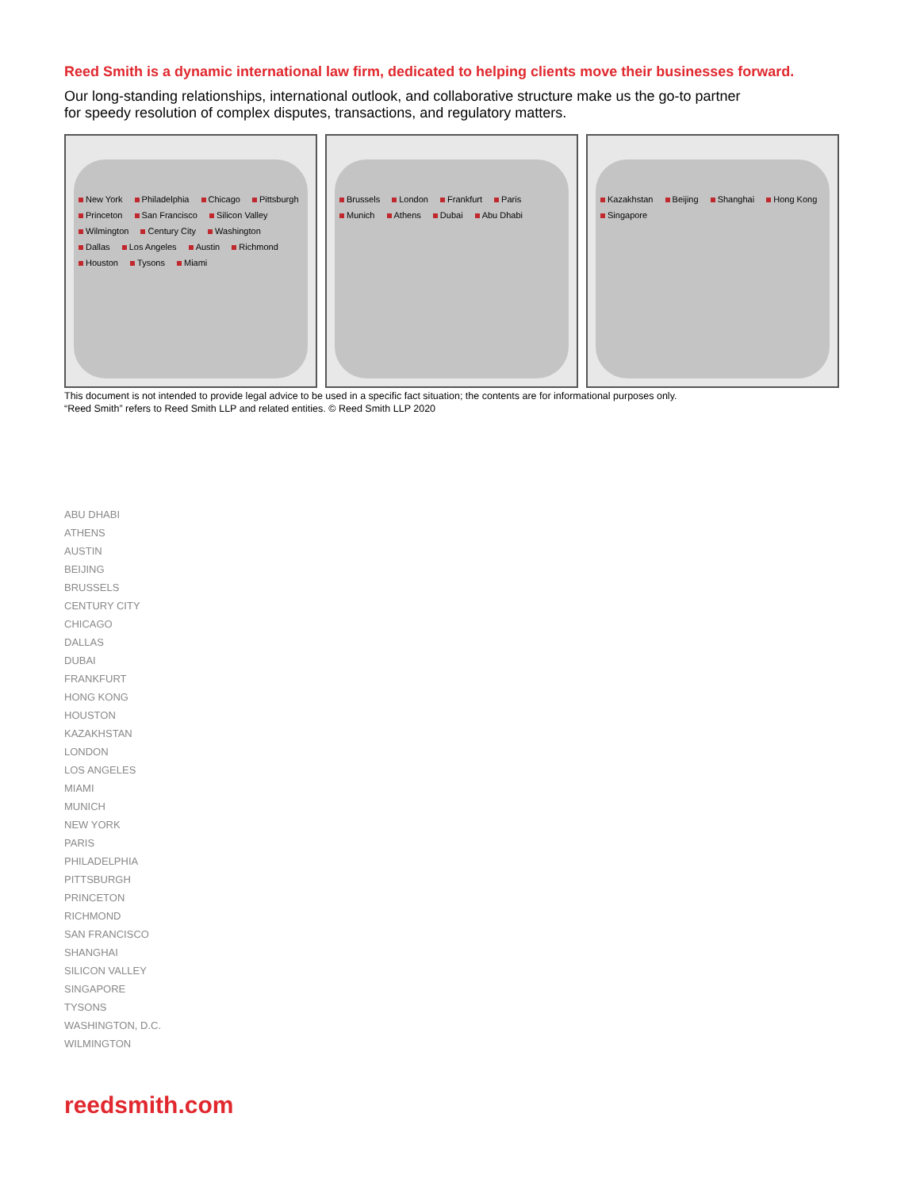Reed Smith is a dynamic international law firm, dedicated to helping clients move their businesses forward.
Our long-standing relationships, international outlook, and collaborative structure make us the go-to partner
for speedy resolution of complex disputes, transactions, and regulatory matters.
New York Philadelphia Chicago Pittsburgh Princeton San Francisco Silicon Valley Wilmington Century City Washington Dallas Los Angeles Austin Richmond Houston Tysons Miami
Brussels London Frankfurt Paris Munich Athens Dubai Abu Dhabi
Kazakhstan Beijing Shanghai Hong Kong Singapore
This document is not intended to provide legal advice to be used in a specific fact situation; the contents are for informational purposes only.
“Reed Smith” refers to Reed Smith LLP and related entities. © Reed Smith LLP 2020
ABU DHABI
ATHENS
AUSTIN
BEIJING
BRUSSELS
CENTURY CITY
CHICAGO
DALLAS
DUBAI
FRANKFURT
HONG KONG
HOUSTON
KAZAKHSTAN
LONDON
LOS ANGELES
MIAMI
MUNICH
NEW YORK
PARIS
PHILADELPHIA
PITTSBURGH
PRINCETON
RICHMOND
SAN FRANCISCO
SHANGHAI
SILICON VALLEY
SINGAPORE
TYSONS
WASHINGTON, D.C.
WILMINGTON
reedsmith.com